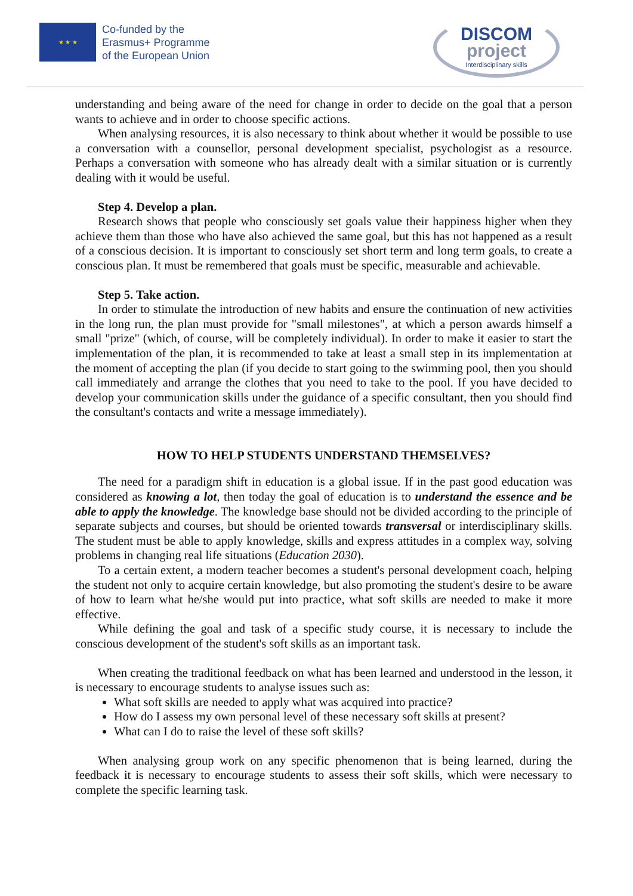★ ★ ★
Co-funded by the
Erasmus+ Programme
of the European Union
DISCOM
project
Interdisciplinary skills
understanding and being aware of the need for change in order to decide on the goal that a person wants to achieve and in order to choose specific actions.
When analysing resources, it is also necessary to think about whether it would be possible to use a conversation with a counsellor, personal development specialist, psychologist as a resource. Perhaps a conversation with someone who has already dealt with a similar situation or is currently dealing with it would be useful.
Step 4. Develop a plan.
Research shows that people who consciously set goals value their happiness higher when they achieve them than those who have also achieved the same goal, but this has not happened as a result of a conscious decision. It is important to consciously set short term and long term goals, to create a conscious plan. It must be remembered that goals must be specific, measurable and achievable.
Step 5. Take action.
In order to stimulate the introduction of new habits and ensure the continuation of new activities in the long run, the plan must provide for "small milestones", at which a person awards himself a small "prize" (which, of course, will be completely individual). In order to make it easier to start the implementation of the plan, it is recommended to take at least a small step in its implementation at the moment of accepting the plan (if you decide to start going to the swimming pool, then you should call immediately and arrange the clothes that you need to take to the pool. If you have decided to develop your communication skills under the guidance of a specific consultant, then you should find the consultant's contacts and write a message immediately).
HOW TO HELP STUDENTS UNDERSTAND THEMSELVES?
The need for a paradigm shift in education is a global issue. If in the past good education was considered as knowing a lot, then today the goal of education is to understand the essence and be able to apply the knowledge. The knowledge base should not be divided according to the principle of separate subjects and courses, but should be oriented towards transversal or interdisciplinary skills. The student must be able to apply knowledge, skills and express attitudes in a complex way, solving problems in changing real life situations (Education 2030).
To a certain extent, a modern teacher becomes a student's personal development coach, helping the student not only to acquire certain knowledge, but also promoting the student's desire to be aware of how to learn what he/she would put into practice, what soft skills are needed to make it more effective.
While defining the goal and task of a specific study course, it is necessary to include the conscious development of the student's soft skills as an important task.
When creating the traditional feedback on what has been learned and understood in the lesson, it is necessary to encourage students to analyse issues such as:
What soft skills are needed to apply what was acquired into practice?
How do I assess my own personal level of these necessary soft skills at present?
What can I do to raise the level of these soft skills?
When analysing group work on any specific phenomenon that is being learned, during the feedback it is necessary to encourage students to assess their soft skills, which were necessary to complete the specific learning task.